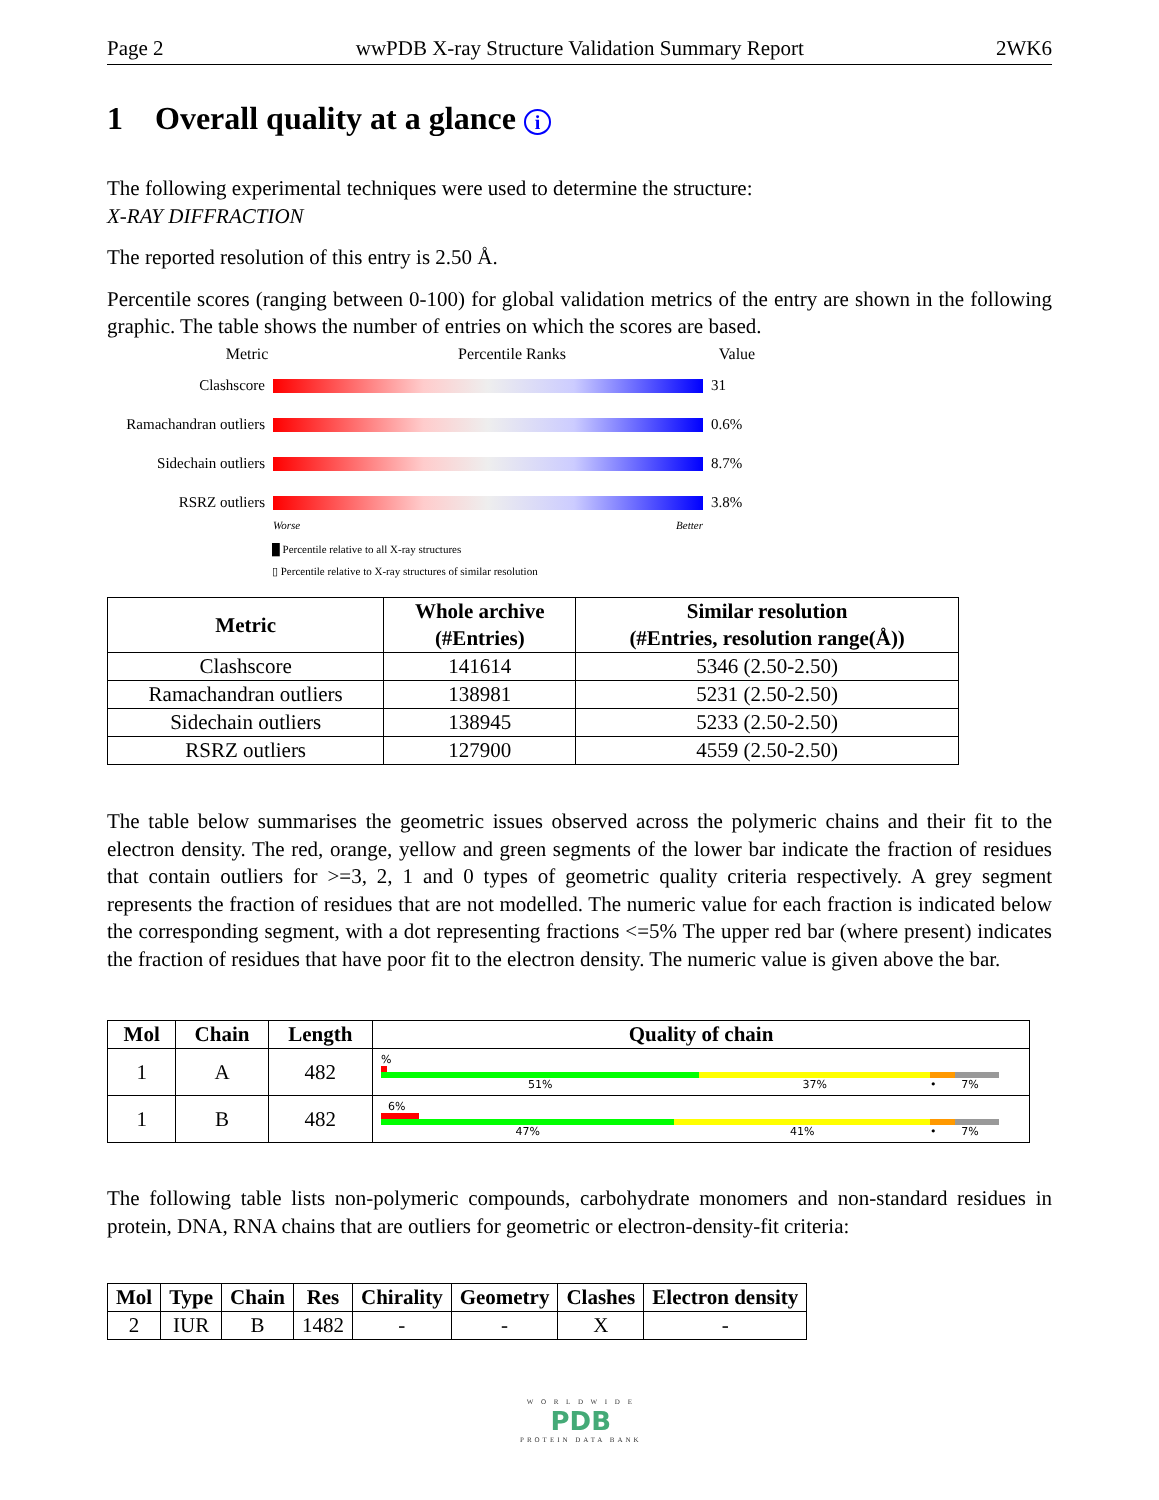Page 2 wwPDB X-ray Structure Validation Summary Report 2WK6
1 Overall quality at a glance i
The following experimental techniques were used to determine the structure:
X-RAY DIFFRACTION
The reported resolution of this entry is 2.50 Å.
Percentile scores (ranging between 0-100) for global validation metrics of the entry are shown in the following graphic. The table shows the number of entries on which the scores are based.
Metric Percentile Ranks Value
Clashscore 31
Ramachandran outliers
0.6%
Sidechain outliers
8.7%
RSRZ outliers 3.8%
Worse Better
█ Percentile relative to all X-ray structures
▯ Percentile relative to X-ray structures of similar resolution
| Metric | Whole archive (#Entries) | Similar resolution (#Entries, resolution range(Å)) |
| --- | --- | --- |
| Clashscore | 141614 | 5346 (2.50-2.50) |
| Ramachandran outliers | 138981 | 5231 (2.50-2.50) |
| Sidechain outliers | 138945 | 5233 (2.50-2.50) |
| RSRZ outliers | 127900 | 4559 (2.50-2.50) |
The table below summarises the geometric issues observed across the polymeric chains and their fit to the electron density. The red, orange, yellow and green segments of the lower bar indicate the fraction of residues that contain outliers for >=3, 2, 1 and 0 types of geometric quality criteria respectively. A grey segment represents the fraction of residues that are not modelled. The numeric value for each fraction is indicated below the corresponding segment, with a dot representing fractions <=5% The upper red bar (where present) indicates the fraction of residues that have poor fit to the electron density. The numeric value is given above the bar.
| Mol | Chain | Length | Quality of chain |
| --- | --- | --- | --- |
| 1 | A | 482 | % 51% 37% • 7% |
| 1 | B | 482 | 6% 47% 41% • 7% |
The following table lists non-polymeric compounds, carbohydrate monomers and non-standard residues in protein, DNA, RNA chains that are outliers for geometric or electron-density-fit criteria:
| Mol | Type | Chain | Res | Chirality | Geometry | Clashes | Electron density |
| --- | --- | --- | --- | --- | --- | --- | --- |
| 2 | IUR | B | 1482 | - | - | X | - |
W O R L D W I D E
PDB
PROTEIN DATA BANK